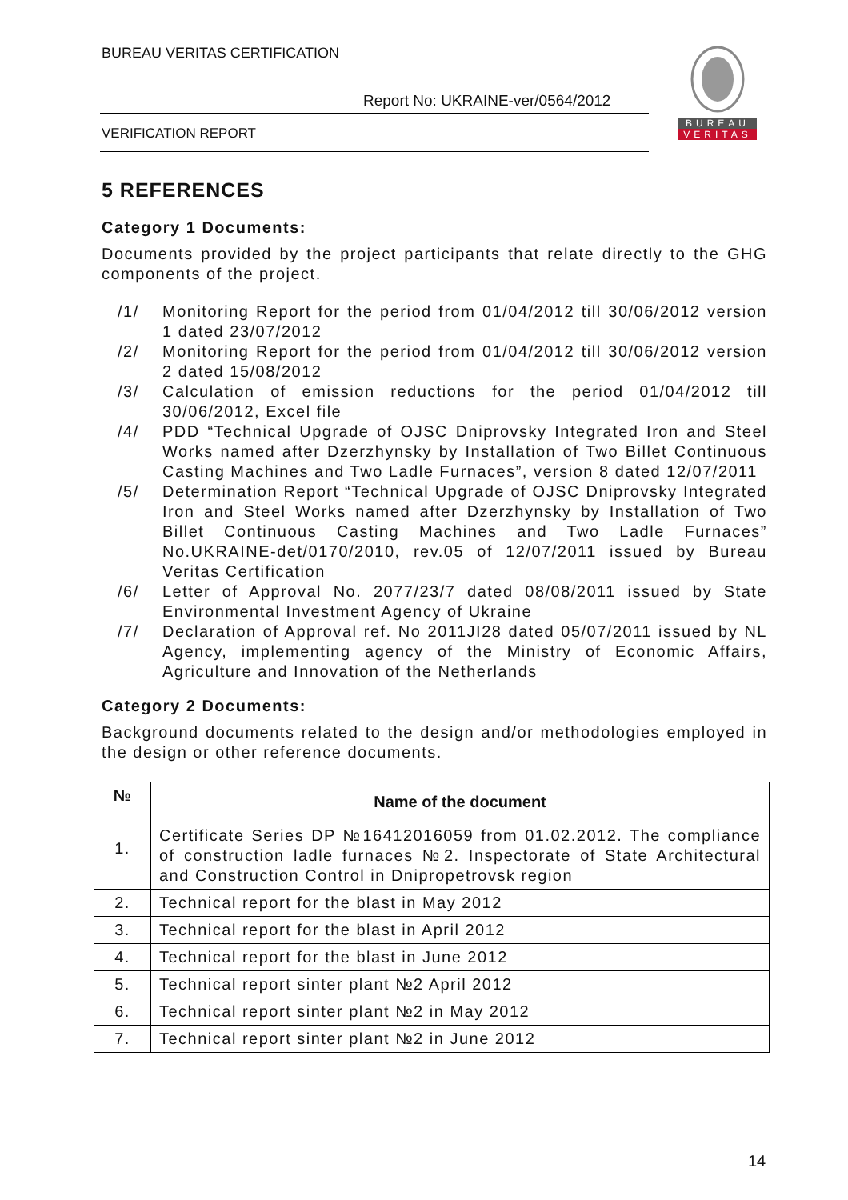BUREAU VERITAS CERTIFICATION
Report No: UKRAINE-ver/0564/2012
VERIFICATION REPORT
BUREAU
VERITAS
5 REFERENCES
Category 1 Documents:
Documents provided by the project participants that relate directly to the GHG components of the project.
/1/ Monitoring Report for the period from 01/04/2012 till 30/06/2012 version 1 dated 23/07/2012
/2/ Monitoring Report for the period from 01/04/2012 till 30/06/2012 version 2 dated 15/08/2012
/3/ Calculation of emission reductions for the period 01/04/2012 till 30/06/2012, Excel file
/4/ PDD “Technical Upgrade of OJSC Dniprovsky Integrated Iron and Steel Works named after Dzerzhynsky by Installation of Two Billet Continuous Casting Machines and Two Ladle Furnaces”, version 8 dated 12/07/2011
/5/ Determination Report “Technical Upgrade of OJSC Dniprovsky Integrated Iron and Steel Works named after Dzerzhynsky by Installation of Two Billet Continuous Casting Machines and Two Ladle Furnaces” No.UKRAINE-det/0170/2010, rev.05 of 12/07/2011 issued by Bureau Veritas Certification
/6/ Letter of Approval No. 2077/23/7 dated 08/08/2011 issued by State Environmental Investment Agency of Ukraine
/7/ Declaration of Approval ref. No 2011JI28 dated 05/07/2011 issued by NL Agency, implementing agency of the Ministry of Economic Affairs, Agriculture and Innovation of the Netherlands
Category 2 Documents:
Background documents related to the design and/or methodologies employed in the design or other reference documents.
| № | Name of the document |
| --- | --- |
| 1. | Certificate Series DP №16412016059 from 01.02.2012. The compliance of construction ladle furnaces №2. Inspectorate of State Architectural and Construction Control in Dnipropetrovsk region |
| 2. | Technical report for the blast in May 2012 |
| 3. | Technical report for the blast in April 2012 |
| 4. | Technical report for the blast in June 2012 |
| 5. | Technical report sinter plant №2 April 2012 |
| 6. | Technical report sinter plant №2 in May 2012 |
| 7. | Technical report sinter plant №2 in June 2012 |
14